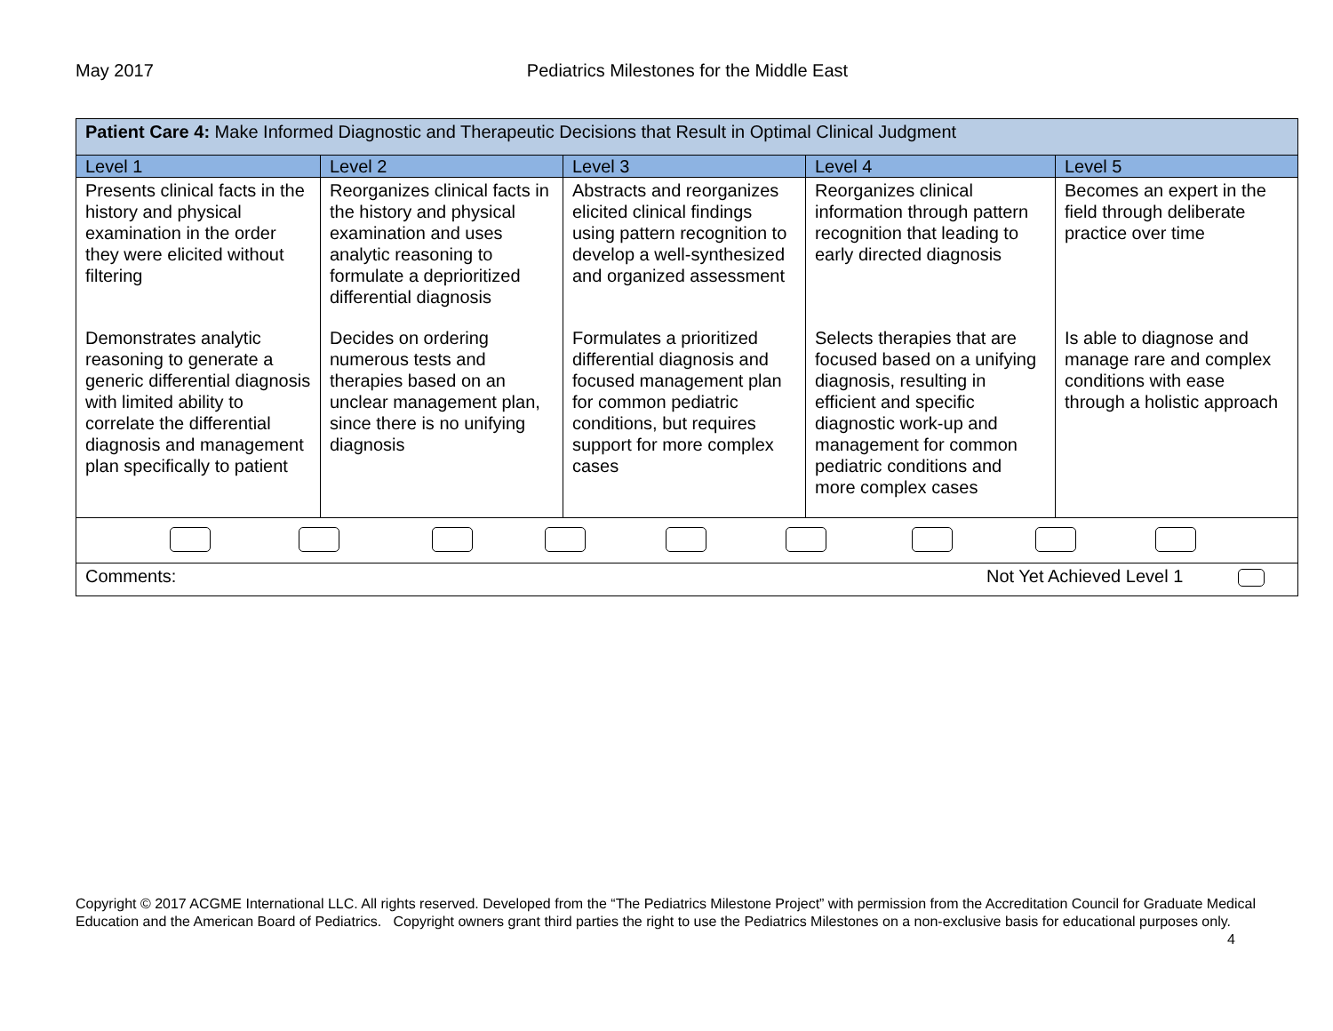May 2017 Pediatrics Milestones for the Middle East
| Patient Care 4: Make Informed Diagnostic and Therapeutic Decisions that Result in Optimal Clinical Judgment | | | | |
| Level 1 | Level 2 | Level 3 | Level 4 | Level 5 |
| Presents clinical facts in the history and physical examination in the order they were elicited without filtering | Reorganizes clinical facts in the history and physical examination and uses analytic reasoning to formulate a deprioritized differential diagnosis | Abstracts and reorganizes elicited clinical findings using pattern recognition to develop a well-synthesized and organized assessment | Reorganizes clinical information through pattern recognition that leading to early directed diagnosis | Becomes an expert in the field through deliberate practice over time |
| Demonstrates analytic reasoning to generate a generic differential diagnosis with limited ability to correlate the differential diagnosis and management plan specifically to patient | Decides on ordering numerous tests and therapies based on an unclear management plan, since there is no unifying diagnosis | Formulates a prioritized differential diagnosis and focused management plan for common pediatric conditions, but requires support for more complex cases | Selects therapies that are focused based on a unifying diagnosis, resulting in efficient and specific diagnostic work-up and management for common pediatric conditions and more complex cases | Is able to diagnose and manage rare and complex conditions with ease through a holistic approach |
| Comments: Not Yet Achieved Level 1 | | | | |
Copyright © 2017 ACGME International LLC. All rights reserved. Developed from the “The Pediatrics Milestone Project” with permission from the Accreditation Council for Graduate Medical Education and the American Board of Pediatrics. Copyright owners grant third parties the right to use the Pediatrics Milestones on a non-exclusive basis for educational purposes only. 4